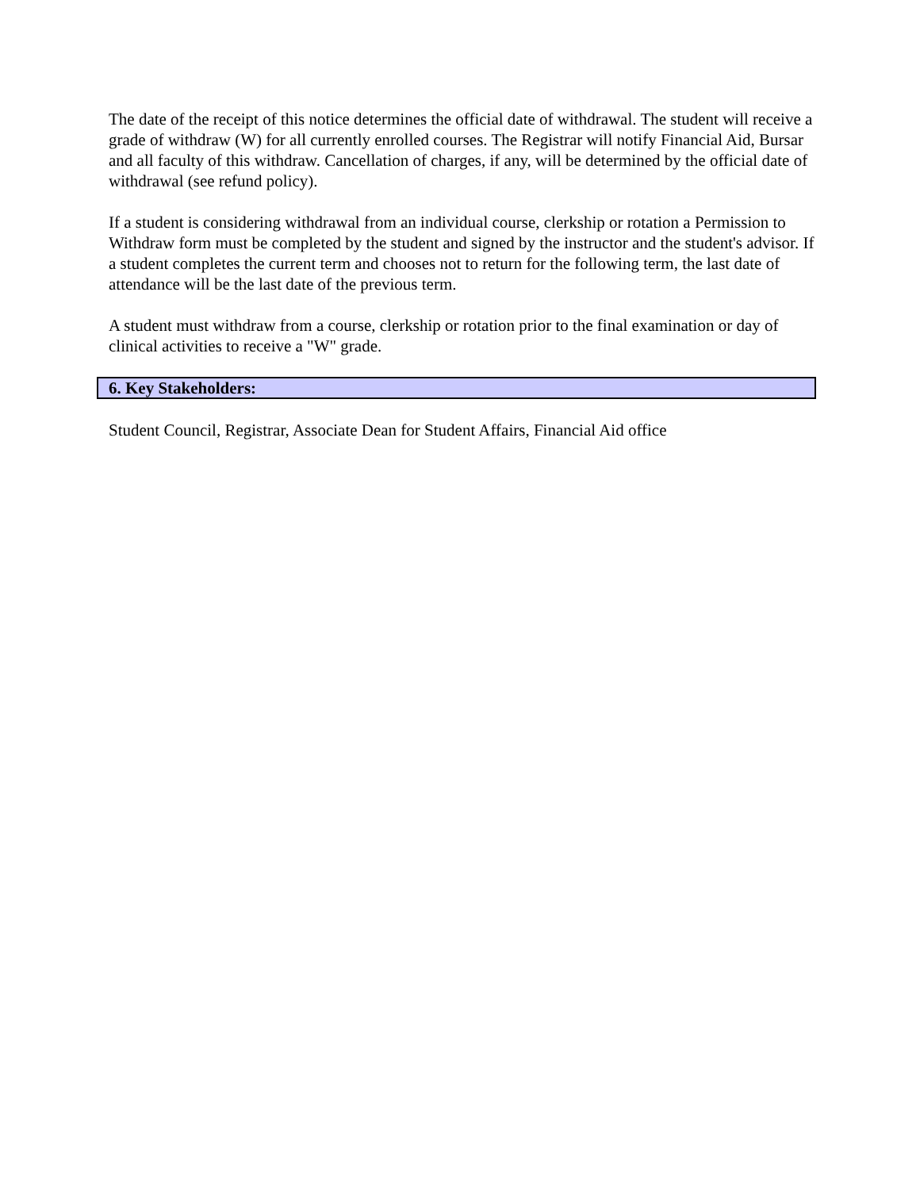The date of the receipt of this notice determines the official date of withdrawal. The student will receive a grade of withdraw (W) for all currently enrolled courses. The Registrar will notify Financial Aid, Bursar and all faculty of this withdraw. Cancellation of charges, if any, will be determined by the official date of withdrawal (see refund policy).
If a student is considering withdrawal from an individual course, clerkship or rotation a Permission to Withdraw form must be completed by the student and signed by the instructor and the student's advisor. If a student completes the current term and chooses not to return for the following term, the last date of attendance will be the last date of the previous term.
A student must withdraw from a course, clerkship or rotation prior to the final examination or day of clinical activities to receive a "W" grade.
6. Key Stakeholders:
Student Council, Registrar, Associate Dean for Student Affairs, Financial Aid office